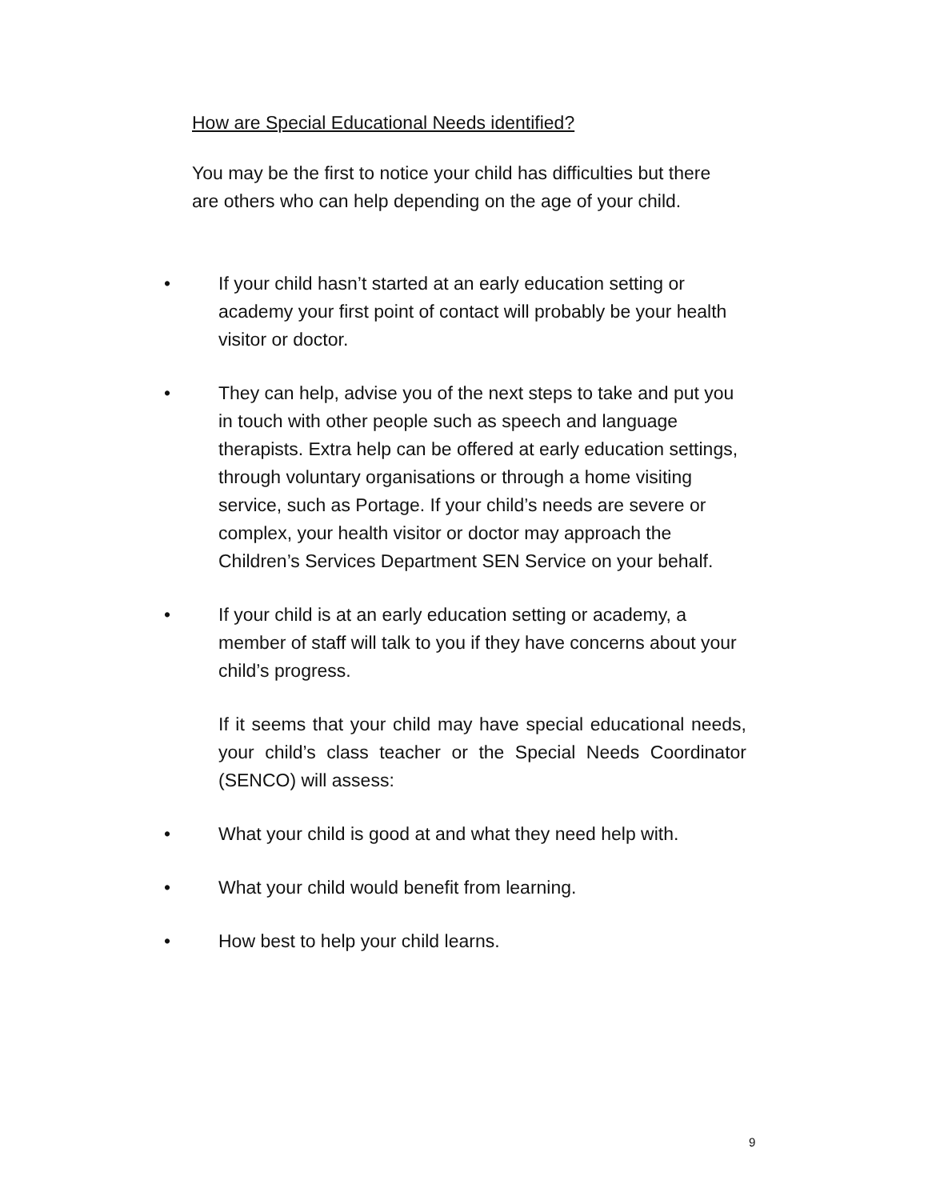How are Special Educational Needs identified?
You may be the first to notice your child has difficulties but there are others who can help depending on the age of your child.
• If your child hasn’t started at an early education setting or academy your first point of contact will probably be your health visitor or doctor.
• They can help, advise you of the next steps to take and put you in touch with other people such as speech and language therapists. Extra help can be offered at early education settings, through voluntary organisations or through a home visiting service, such as Portage. If your child’s needs are severe or complex, your health visitor or doctor may approach the Children’s Services Department SEN Service on your behalf.
• If your child is at an early education setting or academy, a member of staff will talk to you if they have concerns about your child’s progress.
If it seems that your child may have special educational needs, your child’s class teacher or the Special Needs Coordinator (SENCO) will assess:
• What your child is good at and what they need help with.
• What your child would benefit from learning.
• How best to help your child learns.
9